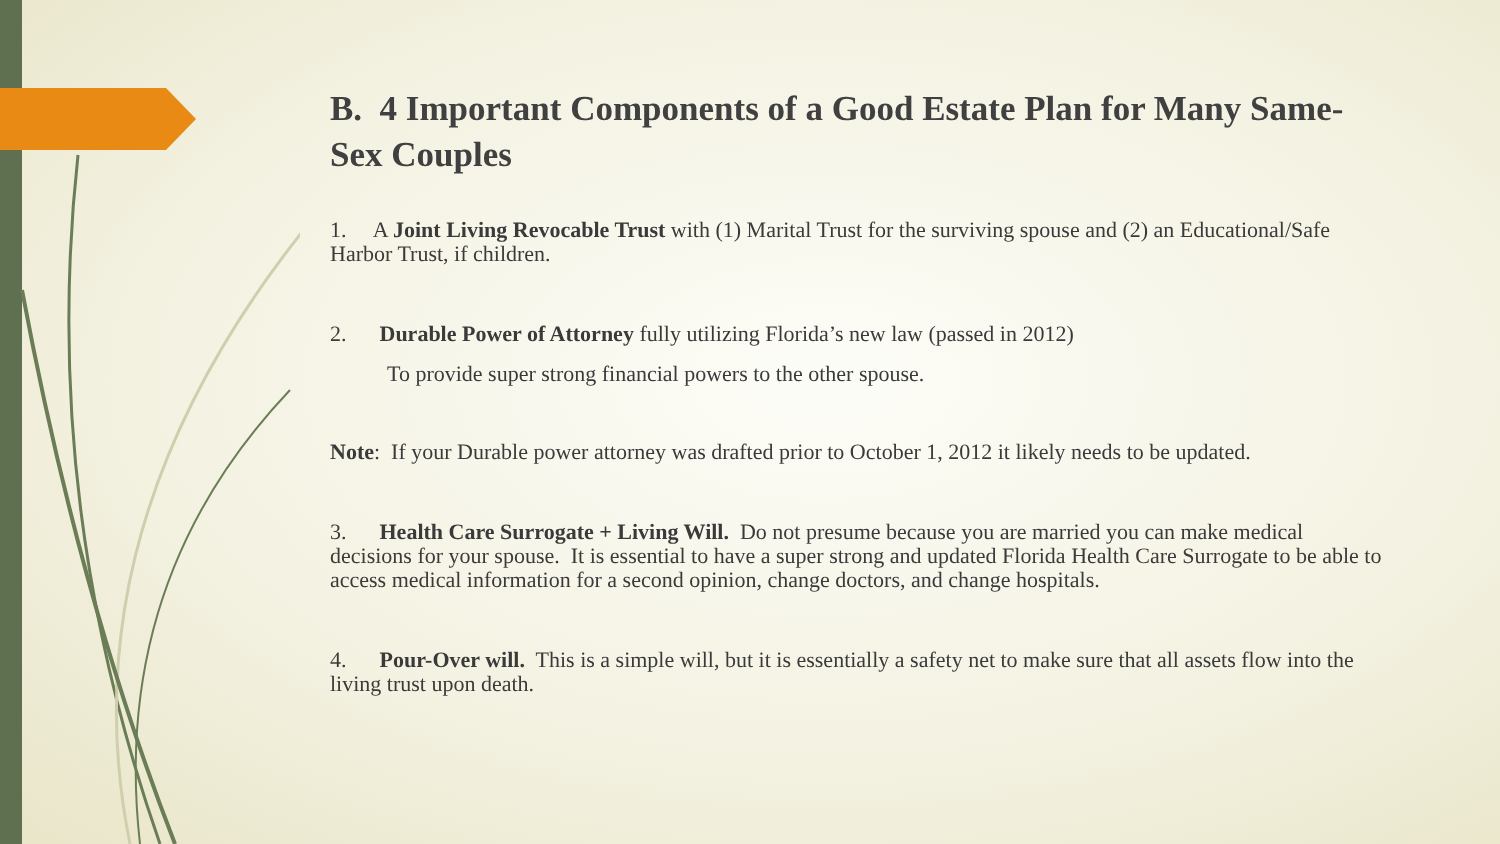B. 4 Important Components of a Good Estate Plan for Many Same-Sex Couples
1. A Joint Living Revocable Trust with (1) Marital Trust for the surviving spouse and (2) an Educational/Safe Harbor Trust, if children.
2. Durable Power of Attorney fully utilizing Florida’s new law (passed in 2012)
To provide super strong financial powers to the other spouse.
Note: If your Durable power attorney was drafted prior to October 1, 2012 it likely needs to be updated.
3. Health Care Surrogate + Living Will. Do not presume because you are married you can make medical decisions for your spouse. It is essential to have a super strong and updated Florida Health Care Surrogate to be able to access medical information for a second opinion, change doctors, and change hospitals.
4. Pour-Over will. This is a simple will, but it is essentially a safety net to make sure that all assets flow into the living trust upon death.